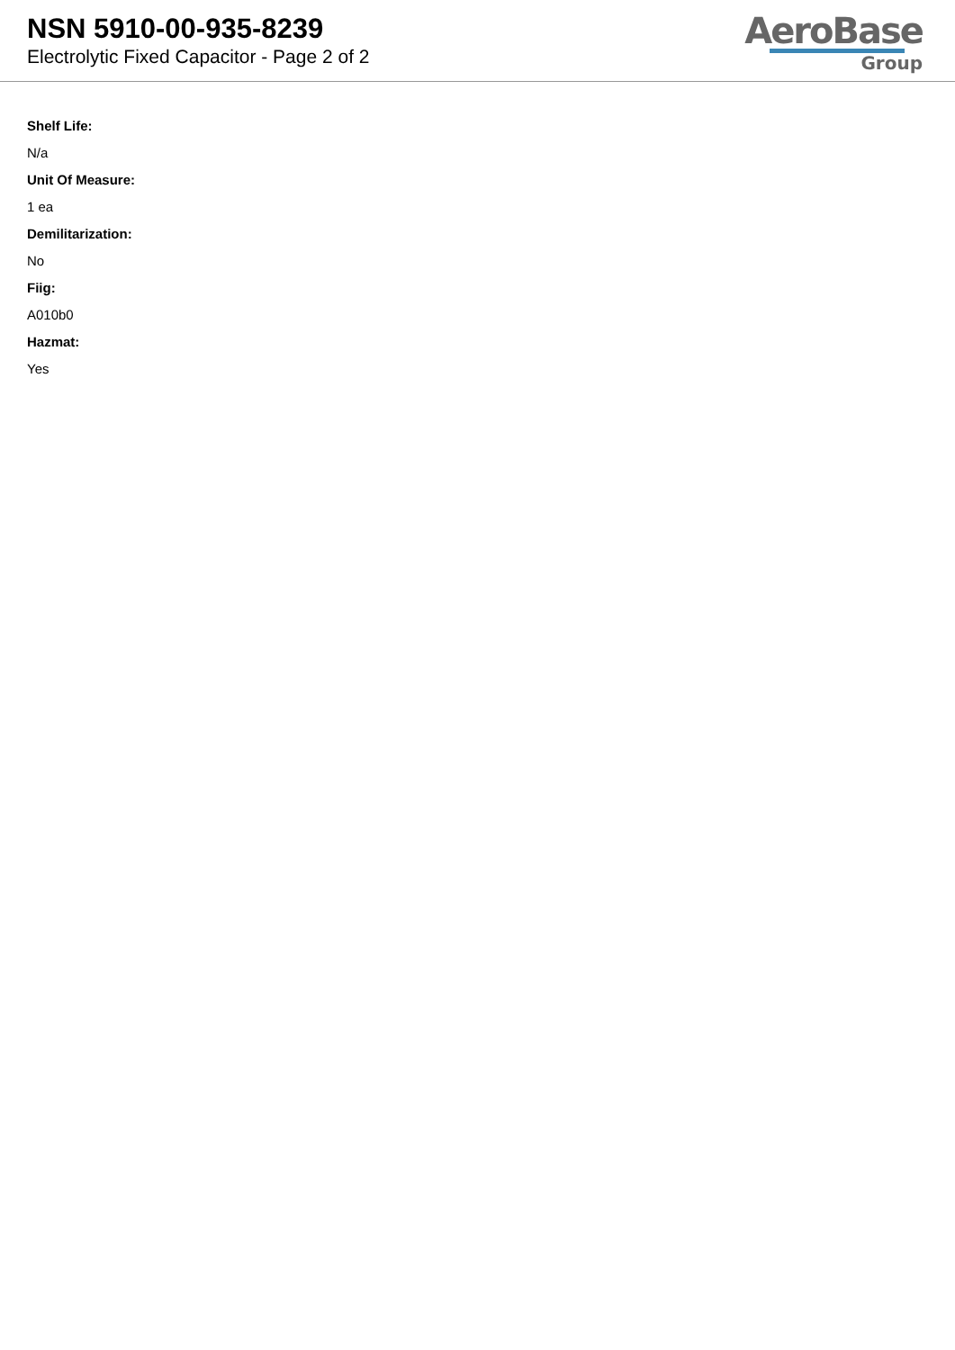NSN 5910-00-935-8239
Electrolytic Fixed Capacitor - Page 2 of 2
AeroBase
Group
Shelf Life:
N/a
Unit Of Measure:
1 ea
Demilitarization:
No
Fiig:
A010b0
Hazmat:
Yes